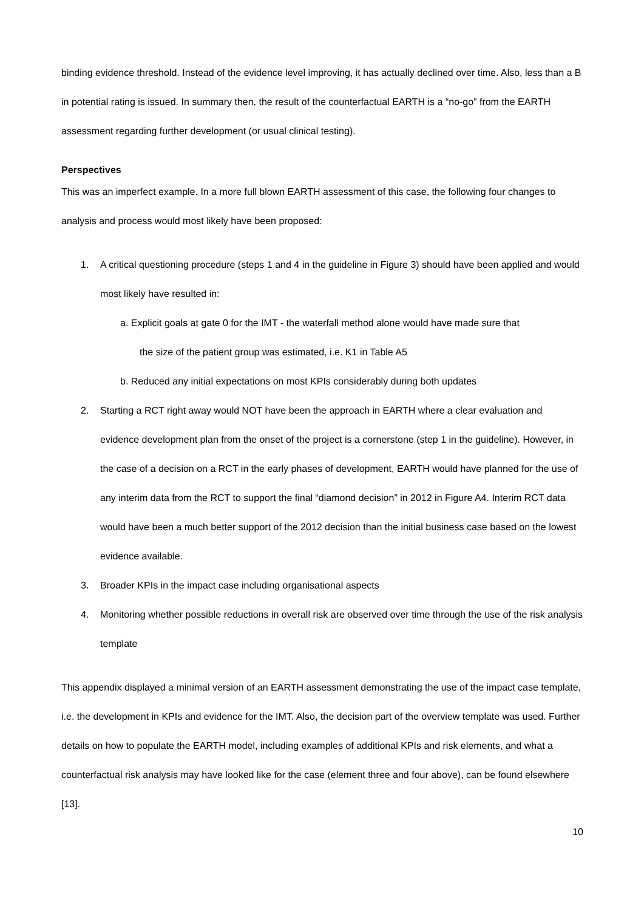binding evidence threshold. Instead of the evidence level improving, it has actually declined over time. Also, less than a B in potential rating is issued. In summary then, the result of the counterfactual EARTH is a “no-go” from the EARTH assessment regarding further development (or usual clinical testing).
Perspectives
This was an imperfect example. In a more full blown EARTH assessment of this case, the following four changes to analysis and process would most likely have been proposed:
1. A critical questioning procedure (steps 1 and 4 in the guideline in Figure 3) should have been applied and would most likely have resulted in:
a. Explicit goals at gate 0 for the IMT - the waterfall method alone would have made sure that
the size of the patient group was estimated, i.e. K1 in Table A5
b. Reduced any initial expectations on most KPIs considerably during both updates
2. Starting a RCT right away would NOT have been the approach in EARTH where a clear evaluation and evidence development plan from the onset of the project is a cornerstone (step 1 in the guideline). However, in the case of a decision on a RCT in the early phases of development, EARTH would have planned for the use of any interim data from the RCT to support the final “diamond decision” in 2012 in Figure A4. Interim RCT data would have been a much better support of the 2012 decision than the initial business case based on the lowest evidence available.
3. Broader KPIs in the impact case including organisational aspects
4. Monitoring whether possible reductions in overall risk are observed over time through the use of the risk analysis template
This appendix displayed a minimal version of an EARTH assessment demonstrating the use of the impact case template, i.e. the development in KPIs and evidence for the IMT. Also, the decision part of the overview template was used. Further details on how to populate the EARTH model, including examples of additional KPIs and risk elements, and what a counterfactual risk analysis may have looked like for the case (element three and four above), can be found elsewhere [13].
10